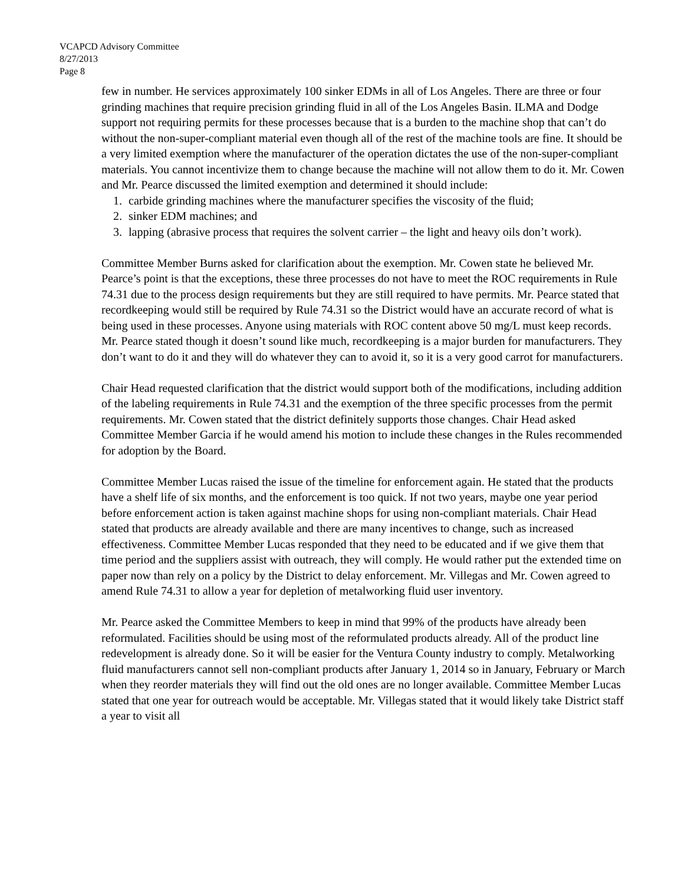VCAPCD Advisory Committee
8/27/2013
Page 8
few in number. He services approximately 100 sinker EDMs in all of Los Angeles. There are three or four grinding machines that require precision grinding fluid in all of the Los Angeles Basin. ILMA and Dodge support not requiring permits for these processes because that is a burden to the machine shop that can’t do without the non-super-compliant material even though all of the rest of the machine tools are fine. It should be a very limited exemption where the manufacturer of the operation dictates the use of the non-super-compliant materials. You cannot incentivize them to change because the machine will not allow them to do it. Mr. Cowen and Mr. Pearce discussed the limited exemption and determined it should include:
1. carbide grinding machines where the manufacturer specifies the viscosity of the fluid;
2. sinker EDM machines; and
3. lapping (abrasive process that requires the solvent carrier – the light and heavy oils don’t work).
Committee Member Burns asked for clarification about the exemption. Mr. Cowen state he believed Mr. Pearce’s point is that the exceptions, these three processes do not have to meet the ROC requirements in Rule 74.31 due to the process design requirements but they are still required to have permits. Mr. Pearce stated that recordkeeping would still be required by Rule 74.31 so the District would have an accurate record of what is being used in these processes. Anyone using materials with ROC content above 50 mg/L must keep records. Mr. Pearce stated though it doesn’t sound like much, recordkeeping is a major burden for manufacturers. They don’t want to do it and they will do whatever they can to avoid it, so it is a very good carrot for manufacturers.
Chair Head requested clarification that the district would support both of the modifications, including addition of the labeling requirements in Rule 74.31 and the exemption of the three specific processes from the permit requirements. Mr. Cowen stated that the district definitely supports those changes. Chair Head asked Committee Member Garcia if he would amend his motion to include these changes in the Rules recommended for adoption by the Board.
Committee Member Lucas raised the issue of the timeline for enforcement again. He stated that the products have a shelf life of six months, and the enforcement is too quick. If not two years, maybe one year period before enforcement action is taken against machine shops for using non-compliant materials. Chair Head stated that products are already available and there are many incentives to change, such as increased effectiveness. Committee Member Lucas responded that they need to be educated and if we give them that time period and the suppliers assist with outreach, they will comply. He would rather put the extended time on paper now than rely on a policy by the District to delay enforcement. Mr. Villegas and Mr. Cowen agreed to amend Rule 74.31 to allow a year for depletion of metalworking fluid user inventory.
Mr. Pearce asked the Committee Members to keep in mind that 99% of the products have already been reformulated. Facilities should be using most of the reformulated products already. All of the product line redevelopment is already done. So it will be easier for the Ventura County industry to comply. Metalworking fluid manufacturers cannot sell non-compliant products after January 1, 2014 so in January, February or March when they reorder materials they will find out the old ones are no longer available. Committee Member Lucas stated that one year for outreach would be acceptable. Mr. Villegas stated that it would likely take District staff a year to visit all